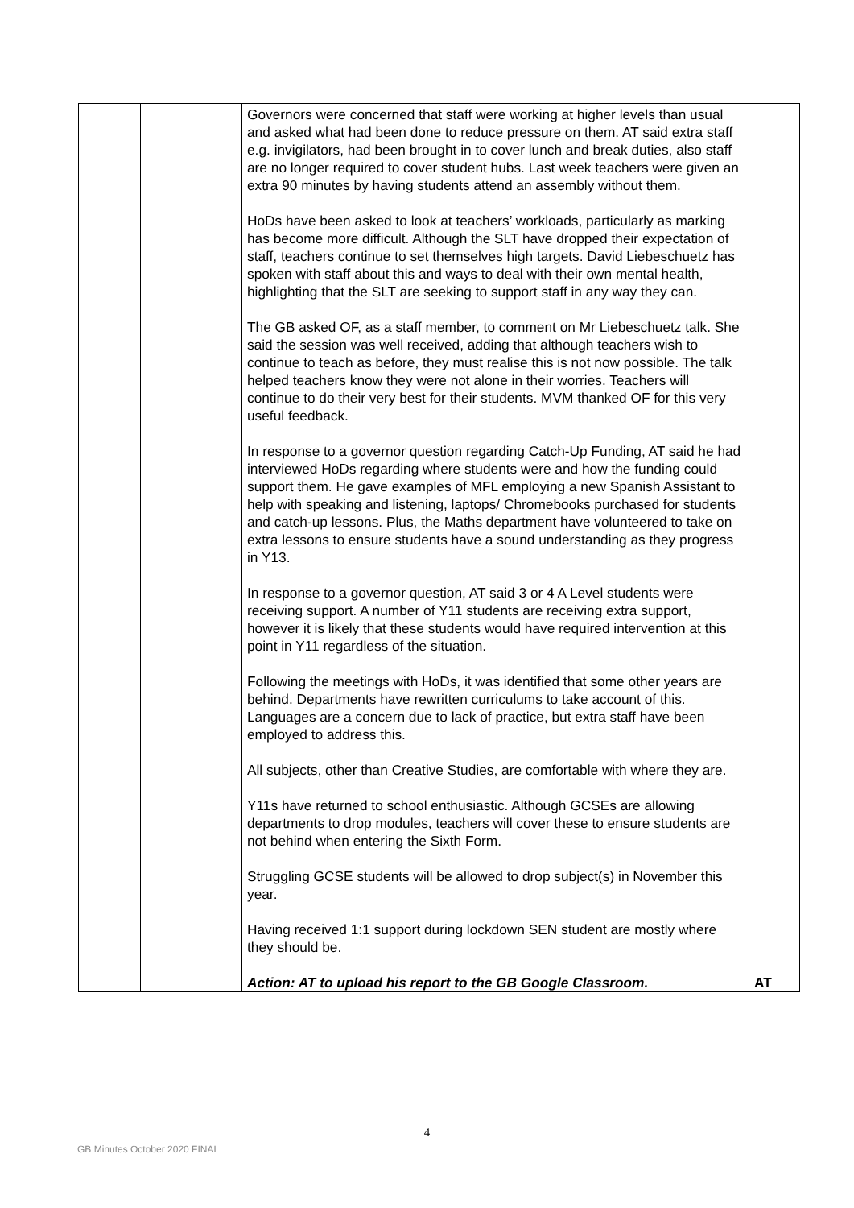| | | Governors were concerned that staff were working at higher levels than usual and asked what had been done to reduce pressure on them. AT said extra staff e.g. invigilators, had been brought in to cover lunch and break duties, also staff are no longer required to cover student hubs. Last week teachers were given an extra 90 minutes by having students attend an assembly without them. HoDs have been asked to look at teachers’ workloads, particularly as marking has become more difficult. Although the SLT have dropped their expectation of staff, teachers continue to set themselves high targets. David Liebeschuetz has spoken with staff about this and ways to deal with their own mental health, highlighting that the SLT are seeking to support staff in any way they can. The GB asked OF, as a staff member, to comment on Mr Liebeschuetz talk. She said the session was well received, adding that although teachers wish to continue to teach as before, they must realise this is not now possible. The talk helped teachers know they were not alone in their worries. Teachers will continue to do their very best for their students. MVM thanked OF for this very useful feedback. In response to a governor question regarding Catch-Up Funding, AT said he had interviewed HoDs regarding where students were and how the funding could support them. He gave examples of MFL employing a new Spanish Assistant to help with speaking and listening, laptops/ Chromebooks purchased for students and catch-up lessons. Plus, the Maths department have volunteered to take on extra lessons to ensure students have a sound understanding as they progress in Y13. In response to a governor question, AT said 3 or 4 A Level students were receiving support. A number of Y11 students are receiving extra support, however it is likely that these students would have required intervention at this point in Y11 regardless of the situation. Following the meetings with HoDs, it was identified that some other years are behind. Departments have rewritten curriculums to take account of this. Languages are a concern due to lack of practice, but extra staff have been employed to address this. All subjects, other than Creative Studies, are comfortable with where they are. Y11s have returned to school enthusiastic. Although GCSEs are allowing departments to drop modules, teachers will cover these to ensure students are not behind when entering the Sixth Form. Struggling GCSE students will be allowed to drop subject(s) in November this year. Having received 1:1 support during lockdown SEN student are mostly where they should be. Action: AT to upload his report to the GB Google Classroom. | AT |
4
GB Minutes October 2020 FINAL